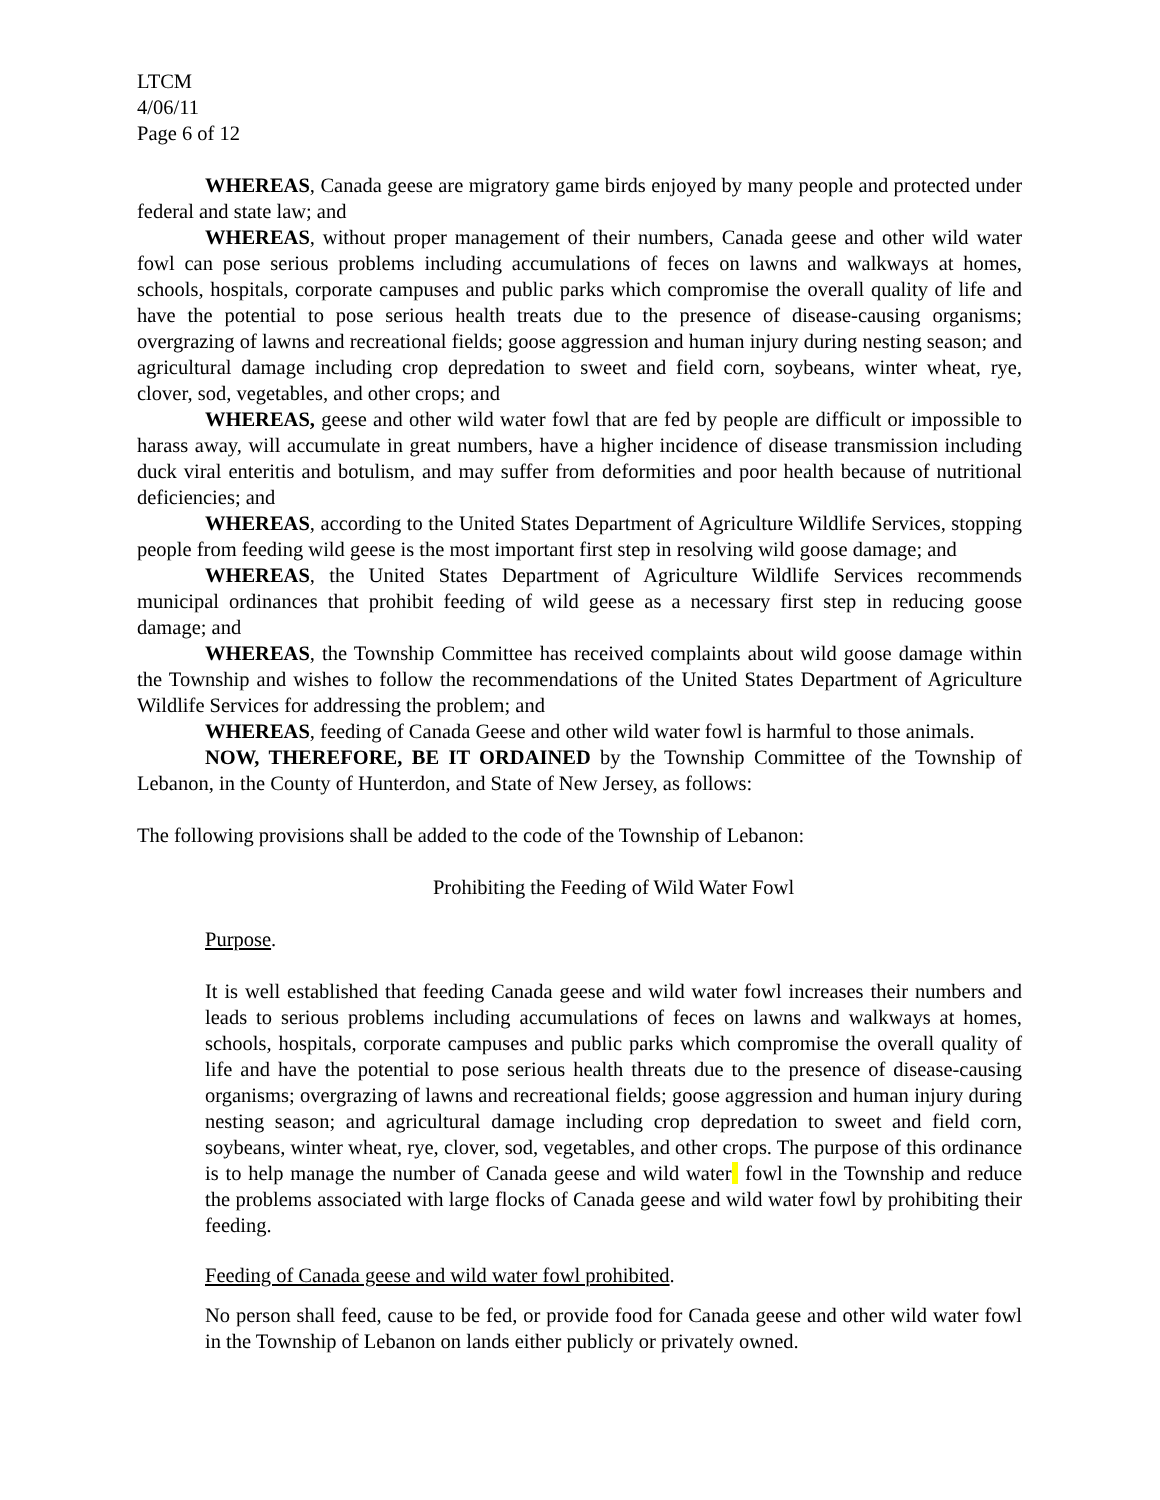LTCM
4/06/11
Page 6 of 12
WHEREAS, Canada geese are migratory game birds enjoyed by many people and protected under federal and state law; and
WHEREAS, without proper management of their numbers, Canada geese and other wild water fowl can pose serious problems including accumulations of feces on lawns and walkways at homes, schools, hospitals, corporate campuses and public parks which compromise the overall quality of life and have the potential to pose serious health treats due to the presence of disease-causing organisms; overgrazing of lawns and recreational fields; goose aggression and human injury during nesting season; and agricultural damage including crop depredation to sweet and field corn, soybeans, winter wheat, rye, clover, sod, vegetables, and other crops; and
WHEREAS, geese and other wild water fowl that are fed by people are difficult or impossible to harass away, will accumulate in great numbers, have a higher incidence of disease transmission including duck viral enteritis and botulism, and may suffer from deformities and poor health because of nutritional deficiencies; and
WHEREAS, according to the United States Department of Agriculture Wildlife Services, stopping people from feeding wild geese is the most important first step in resolving wild goose damage; and
WHEREAS, the United States Department of Agriculture Wildlife Services recommends municipal ordinances that prohibit feeding of wild geese as a necessary first step in reducing goose damage; and
WHEREAS, the Township Committee has received complaints about wild goose damage within the Township and wishes to follow the recommendations of the United States Department of Agriculture Wildlife Services for addressing the problem; and
WHEREAS, feeding of Canada Geese and other wild water fowl is harmful to those animals.
NOW, THEREFORE, BE IT ORDAINED by the Township Committee of the Township of Lebanon, in the County of Hunterdon, and State of New Jersey, as follows:
The following provisions shall be added to the code of the Township of Lebanon:
Prohibiting the Feeding of Wild Water Fowl
Purpose.
It is well established that feeding Canada geese and wild water fowl increases their numbers and leads to serious problems including accumulations of feces on lawns and walkways at homes, schools, hospitals, corporate campuses and public parks which compromise the overall quality of life and have the potential to pose serious health threats due to the presence of disease-causing organisms; overgrazing of lawns and recreational fields; goose aggression and human injury during nesting season; and agricultural damage including crop depredation to sweet and field corn, soybeans, winter wheat, rye, clover, sod, vegetables, and other crops. The purpose of this ordinance is to help manage the number of Canada geese and wild water fowl in the Township and reduce the problems associated with large flocks of Canada geese and wild water fowl by prohibiting their feeding.
Feeding of Canada geese and wild water fowl prohibited.
No person shall feed, cause to be fed, or provide food for Canada geese and other wild water fowl in the Township of Lebanon on lands either publicly or privately owned.